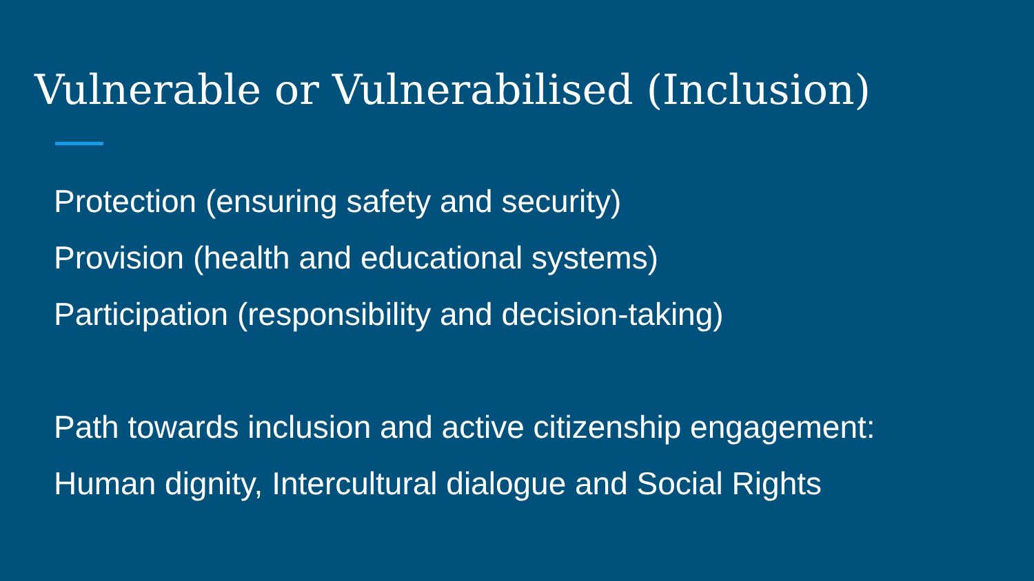Vulnerable or Vulnerabilised (Inclusion)
Protection (ensuring safety and security)
Provision (health and educational systems)
Participation (responsibility and decision-taking)
Path towards inclusion and active citizenship engagement:
Human dignity, Intercultural dialogue and Social Rights